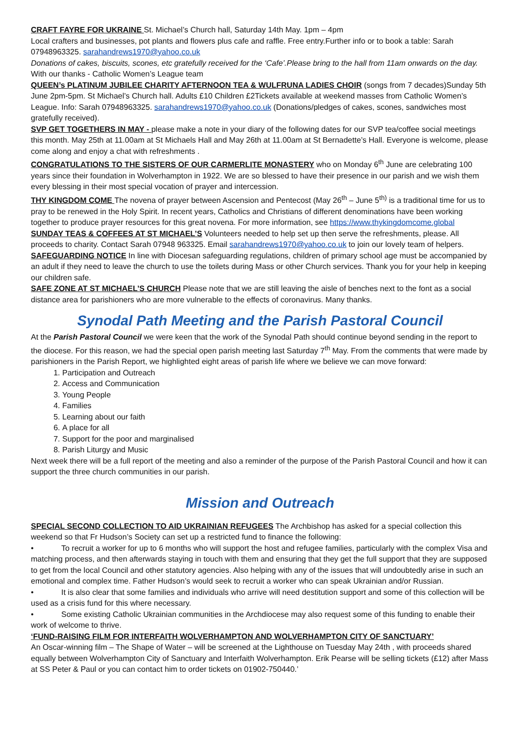CRAFT FAYRE FOR UKRAINE St. Michael’s Church hall, Saturday 14th May. 1pm – 4pm
Local crafters and businesses, pot plants and flowers plus cafe and raffle. Free entry.Further info or to book a table: Sarah 07948963325. sarahandrews1970@yahoo.co.uk
Donations of cakes, biscuits, scones, etc gratefully received for the ‘Cafe’.Please bring to the hall from 11am onwards on the day. With our thanks - Catholic Women’s League team
QUEEN’s PLATINUM JUBILEE CHARITY AFTERNOON TEA & WULFRUNA LADIES CHOIR (songs from 7 decades)Sunday 5th June 2pm-5pm. St Michael’s Church hall. Adults £10 Children £2Tickets available at weekend masses from Catholic Women’s League. Info: Sarah 07948963325. sarahandrews1970@yahoo.co.uk (Donations/pledges of cakes, scones, sandwiches most gratefully received).
SVP GET TOGETHERS IN MAY - please make a note in your diary of the following dates for our SVP tea/coffee social meetings this month. May 25th at 11.00am at St Michaels Hall and May 26th at 11.00am at St Bernadette’s Hall. Everyone is welcome, please come along and enjoy a chat with refreshments .
CONGRATULATIONS TO THE SISTERS OF OUR CARMERLITE MONASTERY who on Monday 6<sup>th</sup> June are celebrating 100 years since their foundation in Wolverhampton in 1922. We are so blessed to have their presence in our parish and we wish them every blessing in their most special vocation of prayer and intercession.
THY KINGDOM COME The novena of prayer between Ascension and Pentecost (May 26<sup>th</sup> – June 5<sup>th)</sup> is a traditional time for us to pray to be renewed in the Holy Spirit. In recent years, Catholics and Christians of different denominations have been working together to produce prayer resources for this great novena. For more information, see https://www.thykingdomcome.global
SUNDAY TEAS & COFFEES AT ST MICHAEL’S Volunteers needed to help set up then serve the refreshments, please. All proceeds to charity. Contact Sarah 07948 963325. Email sarahandrews1970@yahoo.co.uk to join our lovely team of helpers.
SAFEGUARDING NOTICE In line with Diocesan safeguarding regulations, children of primary school age must be accompanied by an adult if they need to leave the church to use the toilets during Mass or other Church services. Thank you for your help in keeping our children safe.
SAFE ZONE AT ST MICHAEL’S CHURCH Please note that we are still leaving the aisle of benches next to the font as a social distance area for parishioners who are more vulnerable to the effects of coronavirus. Many thanks.
Synodal Path Meeting and the Parish Pastoral Council
At the Parish Pastoral Council we were keen that the work of the Synodal Path should continue beyond sending in the report to the diocese. For this reason, we had the special open parish meeting last Saturday 7<sup>th</sup> May. From the comments that were made by parishioners in the Parish Report, we highlighted eight areas of parish life where we believe we can move forward:
1. Participation and Outreach
2. Access and Communication
3. Young People
4. Families
5. Learning about our faith
6. A place for all
7. Support for the poor and marginalised
8. Parish Liturgy and Music
Next week there will be a full report of the meeting and also a reminder of the purpose of the Parish Pastoral Council and how it can support the three church communities in our parish.
Mission and Outreach
SPECIAL SECOND COLLECTION TO AID UKRAINIAN REFUGEES The Archbishop has asked for a special collection this weekend so that Fr Hudson’s Society can set up a restricted fund to finance the following:
• To recruit a worker for up to 6 months who will support the host and refugee families, particularly with the complex Visa and matching process, and then afterwards staying in touch with them and ensuring that they get the full support that they are supposed to get from the local Council and other statutory agencies. Also helping with any of the issues that will undoubtedly arise in such an emotional and complex time. Father Hudson’s would seek to recruit a worker who can speak Ukrainian and/or Russian.
• It is also clear that some families and individuals who arrive will need destitution support and some of this collection will be used as a crisis fund for this where necessary.
• Some existing Catholic Ukrainian communities in the Archdiocese may also request some of this funding to enable their work of welcome to thrive.
‘FUND-RAISING FILM FOR INTERFAITH WOLVERHAMPTON AND WOLVERHAMPTON CITY OF SANCTUARY’
An Oscar-winning film – The Shape of Water – will be screened at the Lighthouse on Tuesday May 24th , with proceeds shared equally between Wolverhampton City of Sanctuary and Interfaith Wolverhampton. Erik Pearse will be selling tickets (£12) after Mass at SS Peter & Paul or you can contact him to order tickets on 01902-750440.’